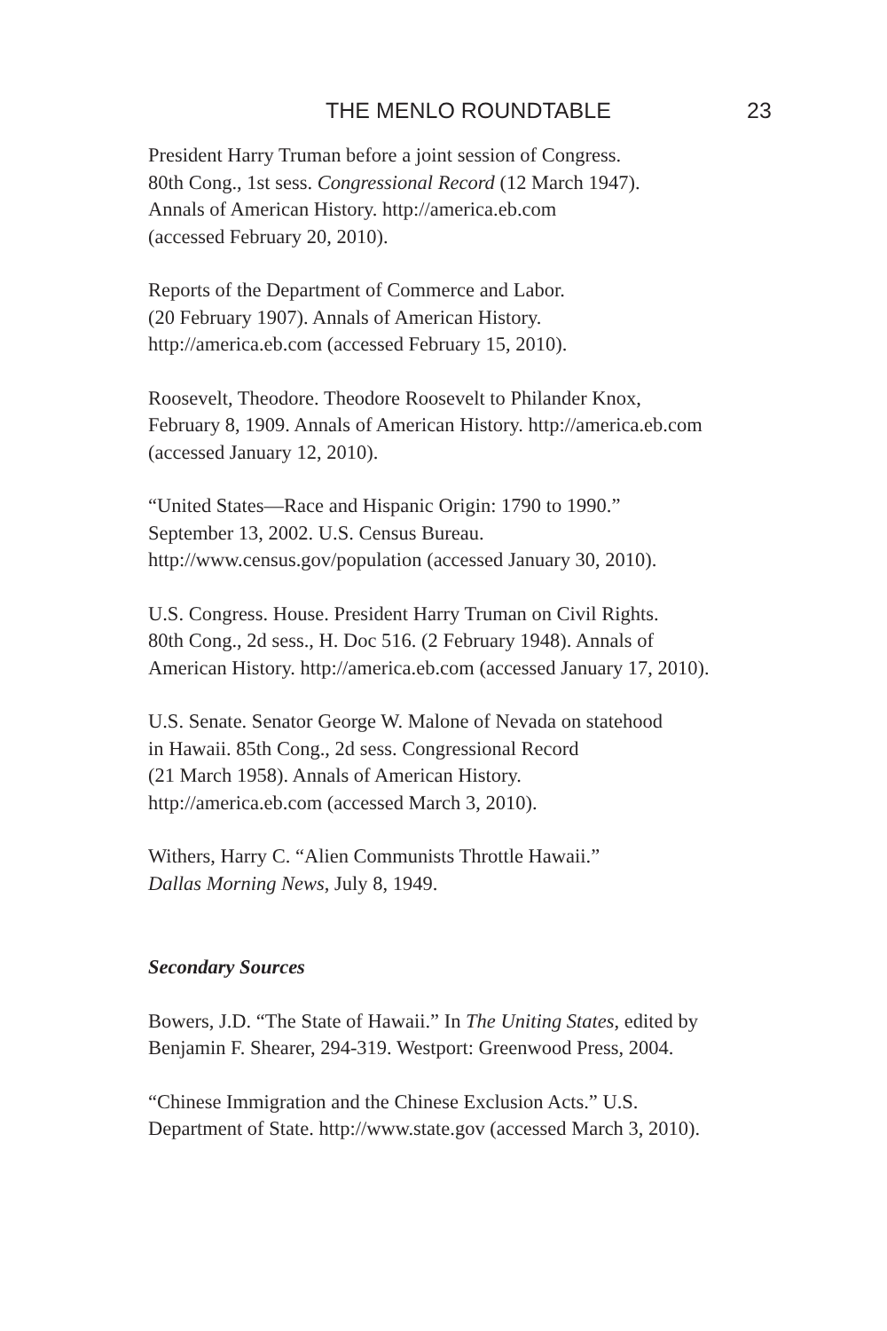THE MENLO ROUNDTABLE 23
President Harry Truman before a joint session of Congress.
80th Cong., 1st sess. Congressional Record (12 March 1947).
Annals of American History. http://america.eb.com
(accessed February 20, 2010).
Reports of the Department of Commerce and Labor.
(20 February 1907). Annals of American History.
http://america.eb.com (accessed February 15, 2010).
Roosevelt, Theodore. Theodore Roosevelt to Philander Knox,
February 8, 1909. Annals of American History. http://america.eb.com
(accessed January 12, 2010).
“United States—Race and Hispanic Origin: 1790 to 1990.”
September 13, 2002. U.S. Census Bureau.
http://www.census.gov/population (accessed January 30, 2010).
U.S. Congress. House. President Harry Truman on Civil Rights.
80th Cong., 2d sess., H. Doc 516. (2 February 1948). Annals of
American History. http://america.eb.com (accessed January 17, 2010).
U.S. Senate. Senator George W. Malone of Nevada on statehood
in Hawaii. 85th Cong., 2d sess. Congressional Record
(21 March 1958). Annals of American History.
http://america.eb.com (accessed March 3, 2010).
Withers, Harry C. “Alien Communists Throttle Hawaii.”
Dallas Morning News, July 8, 1949.
Secondary Sources
Bowers, J.D. “The State of Hawaii.” In The Uniting States, edited by
Benjamin F. Shearer, 294-319. Westport: Greenwood Press, 2004.
“Chinese Immigration and the Chinese Exclusion Acts.” U.S.
Department of State. http://www.state.gov (accessed March 3, 2010).